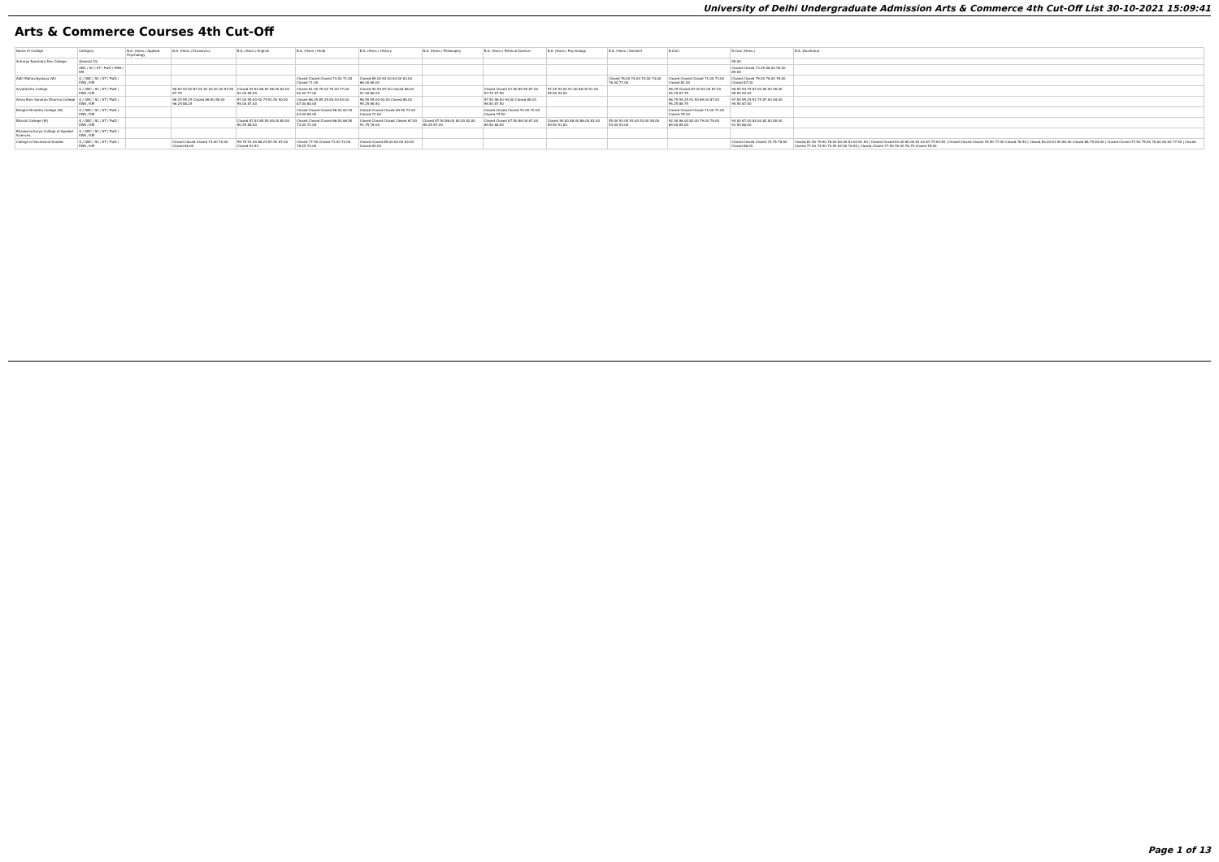University of Delhi Undergraduate Admission Arts & Commerce 4th Cut-Off List 30-10-2021 15:09:41
Arts & Commerce Courses 4th Cut-Off
| Name of College | Category | B.A. (Hons.) Applied Psychology | B.A. (Hons.) Economics | B.A. (Hons.) English | B.A. (Hons.) Hindi | B.A. (Hons.) History | B.A. (Hons.) Philosophy | B.A. (Hons.) Political Science | B.A. (Hons.) Psychology | B.A. (Hons.) Sanskrit | B.Com | B.Com (Hons.) | B.A. Vocational |
| --- | --- | --- | --- | --- | --- | --- | --- | --- | --- | --- | --- | --- | --- |
| Acharya Narendra Dev College | General (G) | | | | | | | | | | | 95.00 | |
| | OBC / SC / ST / PwD / EWS / KM | | | | | | | | | | | Closed Closed 73.25 68.00 94.00 85.00 | |
| Aditi Mahavidyalaya (W) | G / OBC / SC / ST / PwD / EWS / KM | | | | Closed Closed Closed 73.00 71.00 Closed 71.00 | Closed 65.00 63.00 63.00 63.00 66.00 66.00 | | | | Closed 76.00 74.00 74.00 74.00 76.00 77.00 | Closed Closed Closed 71.00 73.00 Closed 82.00 | Closed Closed 79.00 76.00 76.00 Closed 87.00 | |
| Aryabhatta College | G / OBC / SC / ST / PwD / EWS / KM | | 96.50 92.50 87.00 81.00 81.00 94.50 87.75 | Closed 94.50 86.50 86.00 84.00 92.00 85.00 | Closed 81.00 78.00 75.00 77.00 82.00 77.00 | Closed 90.50 87.00 Closed 86.00 91.00 86.00 | | Closed Closed 91.50 89.50 87.00 93.75 87.50 | 97.25 93.00 91.00 88.00 91.00 95.00 92.00 | | 96.25 Closed 87.00 81.00 87.00 94.25 87.75 | 96.50 94.75 87.00 84.00 90.00 95.50 90.00 | |
| Atma Ram Sanatan Dharma College | G / OBC / SC / ST / PwD / EWS / KM | | 98.25 95.25 Closed 86.50 85.00 96.25 88.25 | 97.00 95.00 92.75 91.50 90.00 95.00 87.00 | Closed 86.25 85.25 83.00 83.00 87.00 80.00 | 96.50 95.00 92.00 Closed 88.00 95.25 86.50 | | 97.50 96.00 94.00 Closed 88.00 96.50 87.50 | | | 96.75 94.25 91.50 89.00 87.00 95.25 86.75 | 97.50 95.25 91.75 87.00 84.00 95.50 87.50 | |
| Bhagini Nivedita College (W) | G / OBC / SC / ST / PwD / EWS / KM | | | | Closed Closed Closed 58.00 62.00 63.00 65.00 | Closed Closed Closed 69.50 72.00 Closed 72.00 | | Closed Closed Closed 70.00 70.00 Closed 75.00 | | | Closed Closed Closed 71.00 71.00 Closed 78.00 | | |
| Bharati College (W) | G / OBC / SC / ST / PwD / EWS / KM | | | Closed 87.00 85.50 84.00 80.00 90.25 88.00 | Closed Closed Closed 66.00 66.50 73.00 72.00 | Closed Closed Closed Closed 67.00 91.75 76.00 | Closed 87.50 86.00 84.00 82.00 89.25 87.00 | Closed Closed 87.50 86.00 67.00 89.50 86.00 | Closed 90.00 88.00 86.00 83.00 90.50 91.00 | 55.00 53.00 53.00 53.00 58.00 53.00 53.00 | 92.00 86.00 82.00 79.00 79.00 89.00 85.00 | 94.00 87.00 84.00 82.00 80.00 91.50 86.00 | |
| Bhaskaracharya College of Applied Sciences | G / OBC / SC / ST / PwD / EWS / KM | | | | | | | | | | | | |
| College of Vocational Studies | G / OBC / SC / ST / PwD / EWS / KM | | Closed Closed Closed 74.00 70.00 Closed 86.00 | 95.75 91.00 88.25 87.50 87.00 Closed 91.50 | Closed 77.50 Closed 71.00 72.00 78.25 74.00 | Closed Closed 85.00 83.00 83.00 Closed 84.00 | | | | | | Closed Closed Closed 74.75 78.50 Closed 86.00 | Closed 81.50 79.50 78.00 80.00 83.00 81.50 / Closed Closed 83.00 80.00 81.00 87.75 83.50 / Closed Closed Closed 76.50 77.00 Closed 78.50 / Closed 84.00 81.50 80.00 Closed 86.75 83.00 / Closed Closed 77.50 75.50 76.00 82.00 77.50 / Closed Closed 77.00 74.50 74.50 82.50 76.50 / Closed Closed 77.50 76.00 76.75 Closed 78.00 |
Page 1 of 13